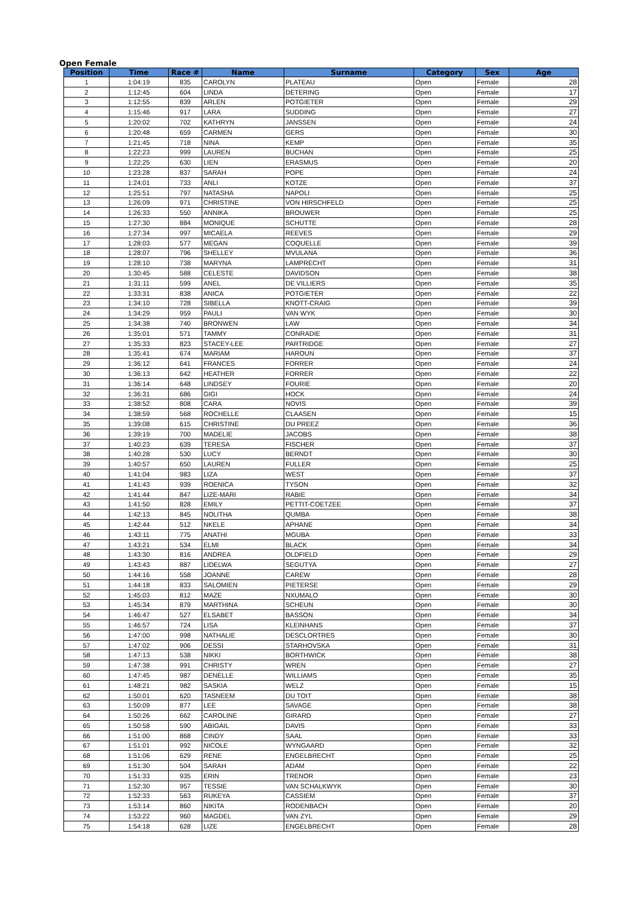Open Female
| Position | Time | Race # | Name | Surname | Category | Sex | Age |
| --- | --- | --- | --- | --- | --- | --- | --- |
| 1 | 1:04:19 | 835 | CAROLYN | PLATEAU | Open | Female | 28 |
| 2 | 1:12:45 | 604 | LINDA | DETERING | Open | Female | 17 |
| 3 | 1:12:55 | 839 | ARLEN | POTGIETER | Open | Female | 29 |
| 4 | 1:15:46 | 917 | LARA | SUDDING | Open | Female | 27 |
| 5 | 1:20:02 | 702 | KATHRYN | JANSSEN | Open | Female | 24 |
| 6 | 1:20:48 | 659 | CARMEN | GERS | Open | Female | 30 |
| 7 | 1:21:45 | 718 | NINA | KEMP | Open | Female | 35 |
| 8 | 1:22:23 | 999 | LAUREN | BUCHAN | Open | Female | 25 |
| 9 | 1:22:25 | 630 | LIEN | ERASMUS | Open | Female | 20 |
| 10 | 1:23:28 | 837 | SARAH | POPE | Open | Female | 24 |
| 11 | 1:24:01 | 733 | ANLI | KOTZE | Open | Female | 37 |
| 12 | 1:25:51 | 797 | NATASHA | NAPOLI | Open | Female | 25 |
| 13 | 1:26:09 | 971 | CHRISTINE | VON HIRSCHFELD | Open | Female | 25 |
| 14 | 1:26:33 | 550 | ANNIKA | BROUWER | Open | Female | 25 |
| 15 | 1:27:30 | 884 | MONIQUE | SCHUTTE | Open | Female | 28 |
| 16 | 1:27:34 | 997 | MICAELA | REEVES | Open | Female | 29 |
| 17 | 1:28:03 | 577 | MEGAN | COQUELLE | Open | Female | 39 |
| 18 | 1:28:07 | 796 | SHELLEY | MVULANA | Open | Female | 36 |
| 19 | 1:28:10 | 738 | MARYNA | LAMPRECHT | Open | Female | 31 |
| 20 | 1:30:45 | 588 | CELESTE | DAVIDSON | Open | Female | 38 |
| 21 | 1:31:11 | 599 | ANEL | DE VILLIERS | Open | Female | 35 |
| 22 | 1:33:31 | 838 | ANICA | POTGIETER | Open | Female | 22 |
| 23 | 1:34:10 | 728 | SIBELLA | KNOTT-CRAIG | Open | Female | 39 |
| 24 | 1:34:29 | 959 | PAULI | VAN WYK | Open | Female | 30 |
| 25 | 1:34:38 | 740 | BRONWEN | LAW | Open | Female | 34 |
| 26 | 1:35:01 | 571 | TAMMY | CONRADIE | Open | Female | 31 |
| 27 | 1:35:33 | 823 | STACEY-LEE | PARTRIDGE | Open | Female | 27 |
| 28 | 1:35:41 | 674 | MARIAM | HAROUN | Open | Female | 37 |
| 29 | 1:36:12 | 641 | FRANCES | FORRER | Open | Female | 24 |
| 30 | 1:36:13 | 642 | HEATHER | FORRER | Open | Female | 22 |
| 31 | 1:36:14 | 648 | LINDSEY | FOURIE | Open | Female | 20 |
| 32 | 1:36:31 | 686 | GIGI | HOCK | Open | Female | 24 |
| 33 | 1:38:52 | 808 | CARA | NOVIS | Open | Female | 39 |
| 34 | 1:38:59 | 568 | ROCHELLE | CLAASEN | Open | Female | 15 |
| 35 | 1:39:08 | 615 | CHRISTINE | DU PREEZ | Open | Female | 36 |
| 36 | 1:39:19 | 700 | MADELIE | JACOBS | Open | Female | 38 |
| 37 | 1:40:23 | 639 | TERESA | FISCHER | Open | Female | 37 |
| 38 | 1:40:28 | 530 | LUCY | BERNDT | Open | Female | 30 |
| 39 | 1:40:57 | 650 | LAUREN | FULLER | Open | Female | 25 |
| 40 | 1:41:04 | 983 | LIZA | WEST | Open | Female | 37 |
| 41 | 1:41:43 | 939 | ROENICA | TYSON | Open | Female | 32 |
| 42 | 1:41:44 | 847 | LIZE-MARI | RABIE | Open | Female | 34 |
| 43 | 1:41:50 | 828 | EMILY | PETTIT-COETZEE | Open | Female | 37 |
| 44 | 1:42:13 | 845 | NOLITHA | QUMBA | Open | Female | 38 |
| 45 | 1:42:44 | 512 | NKELE | APHANE | Open | Female | 34 |
| 46 | 1:43:11 | 775 | ANATHI | MGUBA | Open | Female | 33 |
| 47 | 1:43:21 | 534 | ELMI | BLACK | Open | Female | 34 |
| 48 | 1:43:30 | 816 | ANDREA | OLDFIELD | Open | Female | 29 |
| 49 | 1:43:43 | 887 | LIDELWA | SEGUTYA | Open | Female | 27 |
| 50 | 1:44:16 | 558 | JOANNE | CAREW | Open | Female | 28 |
| 51 | 1:44:18 | 833 | SALOMIEN | PIETERSE | Open | Female | 29 |
| 52 | 1:45:03 | 812 | MAZE | NXUMALO | Open | Female | 30 |
| 53 | 1:45:34 | 879 | MARTHINA | SCHEUN | Open | Female | 30 |
| 54 | 1:46:47 | 527 | ELSABET | BASSON | Open | Female | 34 |
| 55 | 1:46:57 | 724 | LISA | KLEINHANS | Open | Female | 37 |
| 56 | 1:47:00 | 998 | NATHALIE | DESCLORTRES | Open | Female | 30 |
| 57 | 1:47:02 | 906 | DESSI | STARHOVSKA | Open | Female | 31 |
| 58 | 1:47:13 | 538 | NIKKI | BORTHWICK | Open | Female | 38 |
| 59 | 1:47:38 | 991 | CHRISTY | WREN | Open | Female | 27 |
| 60 | 1:47:45 | 987 | DENELLE | WILLIAMS | Open | Female | 35 |
| 61 | 1:48:21 | 982 | SASKIA | WELZ | Open | Female | 15 |
| 62 | 1:50:01 | 620 | TASNEEM | DU TOIT | Open | Female | 38 |
| 63 | 1:50:09 | 877 | LEE | SAVAGE | Open | Female | 38 |
| 64 | 1:50:26 | 662 | CAROLINE | GIRARD | Open | Female | 27 |
| 65 | 1:50:58 | 590 | ABIGAIL | DAVIS | Open | Female | 33 |
| 66 | 1:51:00 | 868 | CINDY | SAAL | Open | Female | 33 |
| 67 | 1:51:01 | 992 | NICOLE | WYNGAARD | Open | Female | 32 |
| 68 | 1:51:06 | 629 | RENE | ENGELBRECHT | Open | Female | 25 |
| 69 | 1:51:30 | 504 | SARAH | ADAM | Open | Female | 22 |
| 70 | 1:51:33 | 935 | ERIN | TRENOR | Open | Female | 23 |
| 71 | 1:52:30 | 957 | TESSIE | VAN SCHALKWYK | Open | Female | 30 |
| 72 | 1:52:33 | 563 | RUKEYA | CASSIEM | Open | Female | 37 |
| 73 | 1:53:14 | 860 | NIKITA | RODENBACH | Open | Female | 20 |
| 74 | 1:53:22 | 960 | MAGDEL | VAN ZYL | Open | Female | 29 |
| 75 | 1:54:18 | 628 | LIZE | ENGELBRECHT | Open | Female | 28 |